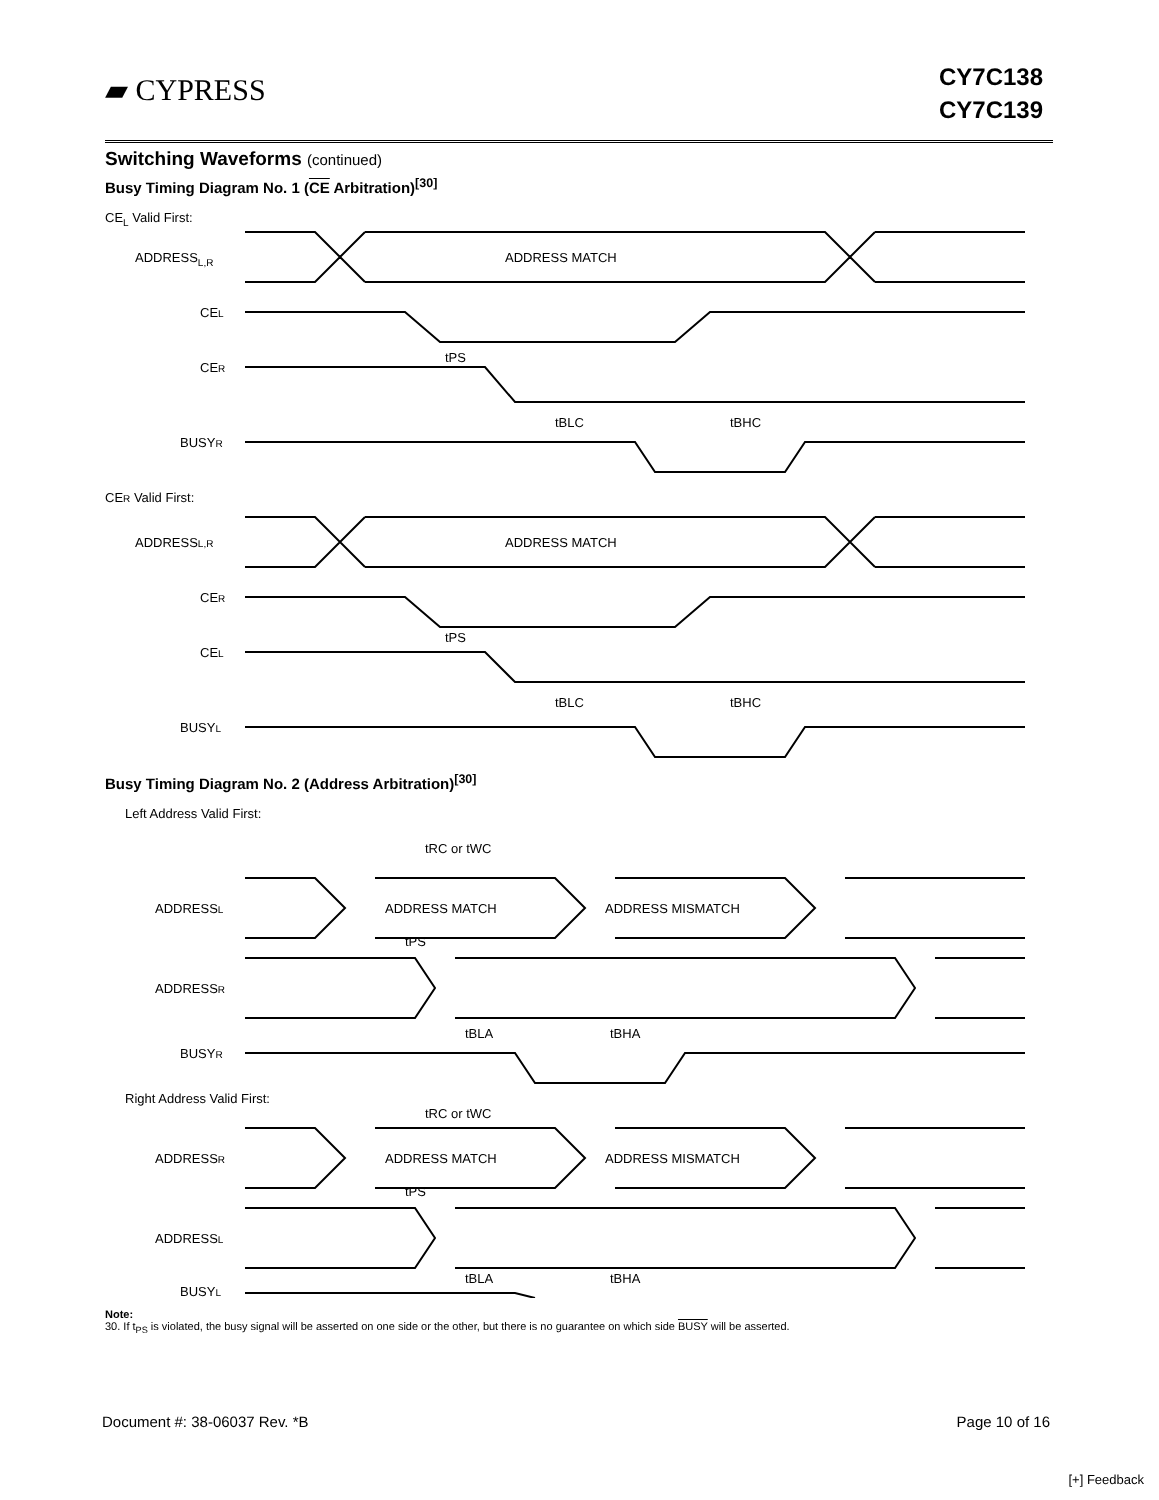▰ CYPRESS
CY7C138
CY7C139
Switching Waveforms (continued)
Busy Timing Diagram No. 1 (CE Arbitration)<sup>[30]</sup>
CEL Valid First:
ADDRESSL,R
ADDRESS MATCH
CEL
CER
BUSYR
tPS
tBLC
tBHC
CER Valid First:
ADDRESSL,R
ADDRESS MATCH
CER
CEL
BUSYL
tPS
tBLC
tBHC
Busy Timing Diagram No. 2 (Address Arbitration)<sup>[30]</sup>
Left Address Valid First:
tRC or tWC
ADDRESSL
ADDRESS MATCH
ADDRESS MISMATCH
tPS
ADDRESSR
tBLA
tBHA
BUSYR
Right Address Valid First:
tRC or tWC
ADDRESSR
ADDRESS MATCH
ADDRESS MISMATCH
tPS
ADDRESSL
tBLA
tBHA
BUSYL
Note:
30. If t<sub>PS</sub> is violated, the busy signal will be asserted on one side or the other, but there is no guarantee on which side BUSY will be asserted.
Document #: 38-06037 Rev. *B Page 10 of 16
[+] Feedback